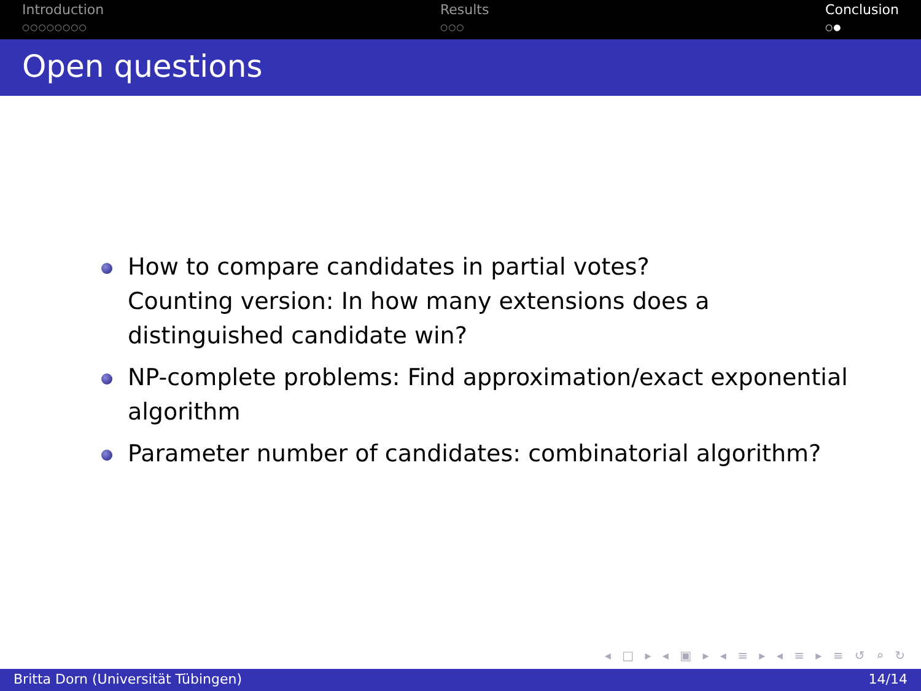Introduction
○○○○○○○○
Results
○○○
Conclusion
○●
Open questions
How to compare candidates in partial votes?
Counting version: In how many extensions does a distinguished candidate win?
NP-complete problems: Find approximation/exact exponential algorithm
Parameter number of candidates: combinatorial algorithm?
◂ □ ▸ ◂ ▣ ▸ ◂ ≡ ▸ ◂ ≡ ▸ ≡ ↺ ⌕ ↻
Britta Dorn (Universität Tübingen) 14/14